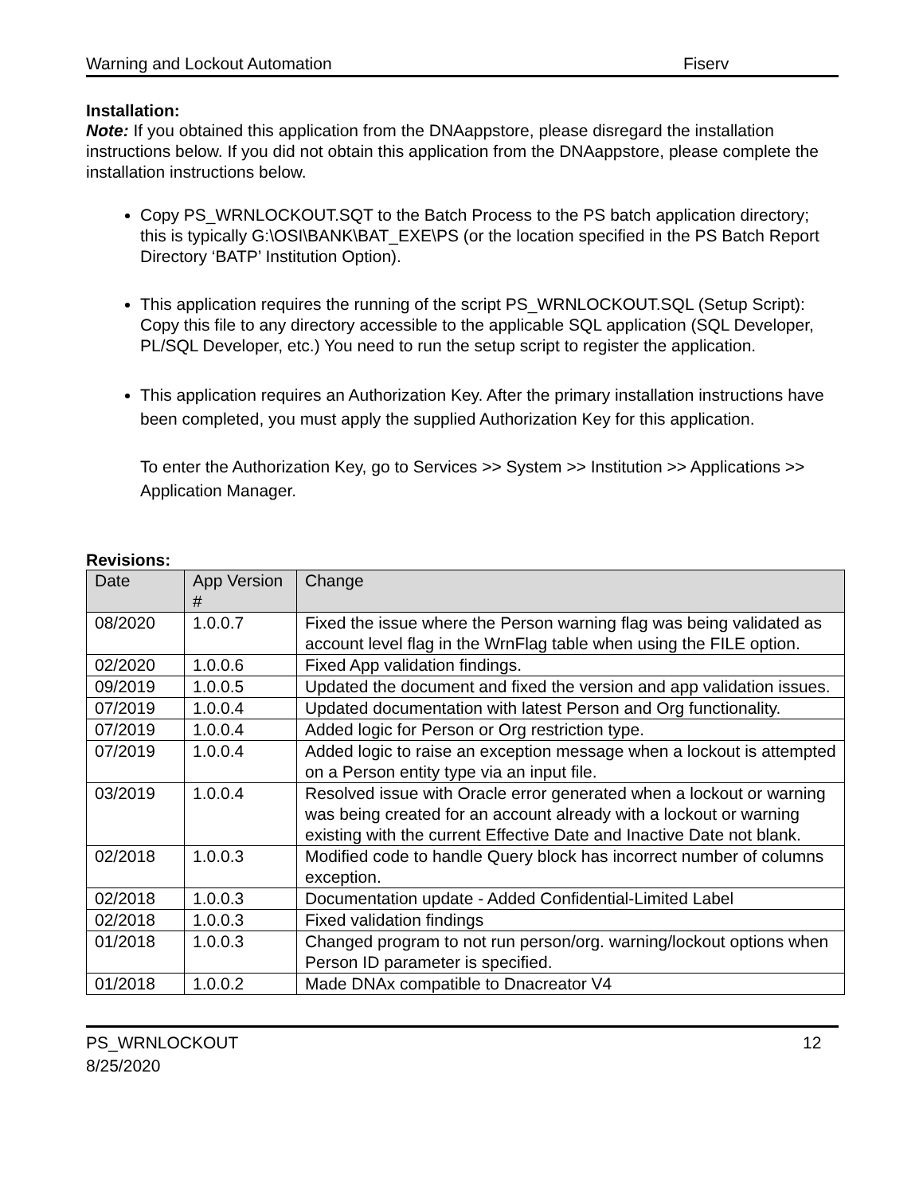Warning and Lockout Automation Fiserv
Installation:
Note: If you obtained this application from the DNAappstore, please disregard the installation instructions below. If you did not obtain this application from the DNAappstore, please complete the installation instructions below.
Copy PS_WRNLOCKOUT.SQT to the Batch Process to the PS batch application directory; this is typically G:\OSI\BANK\BAT_EXE\PS (or the location specified in the PS Batch Report Directory ‘BATP’ Institution Option).
This application requires the running of the script PS_WRNLOCKOUT.SQL (Setup Script): Copy this file to any directory accessible to the applicable SQL application (SQL Developer, PL/SQL Developer, etc.) You need to run the setup script to register the application.
This application requires an Authorization Key. After the primary installation instructions have been completed, you must apply the supplied Authorization Key for this application.
To enter the Authorization Key, go to Services >> System >> Institution >> Applications >> Application Manager.
Revisions:
| Date | App Version # | Change |
| --- | --- | --- |
| 08/2020 | 1.0.0.7 | Fixed the issue where the Person warning flag was being validated as account level flag in the WrnFlag table when using the FILE option. |
| 02/2020 | 1.0.0.6 | Fixed App validation findings. |
| 09/2019 | 1.0.0.5 | Updated the document and fixed the version and app validation issues. |
| 07/2019 | 1.0.0.4 | Updated documentation with latest Person and Org functionality. |
| 07/2019 | 1.0.0.4 | Added logic for Person or Org restriction type. |
| 07/2019 | 1.0.0.4 | Added logic to raise an exception message when a lockout is attempted on a Person entity type via an input file. |
| 03/2019 | 1.0.0.4 | Resolved issue with Oracle error generated when a lockout or warning was being created for an account already with a lockout or warning existing with the current Effective Date and Inactive Date not blank. |
| 02/2018 | 1.0.0.3 | Modified code to handle Query block has incorrect number of columns exception. |
| 02/2018 | 1.0.0.3 | Documentation update - Added Confidential-Limited Label |
| 02/2018 | 1.0.0.3 | Fixed validation findings |
| 01/2018 | 1.0.0.3 | Changed program to not run person/org. warning/lockout options when Person ID parameter is specified. |
| 01/2018 | 1.0.0.2 | Made DNAx compatible to Dnacreator V4 |
PS_WRNLOCKOUT
8/25/2020
12